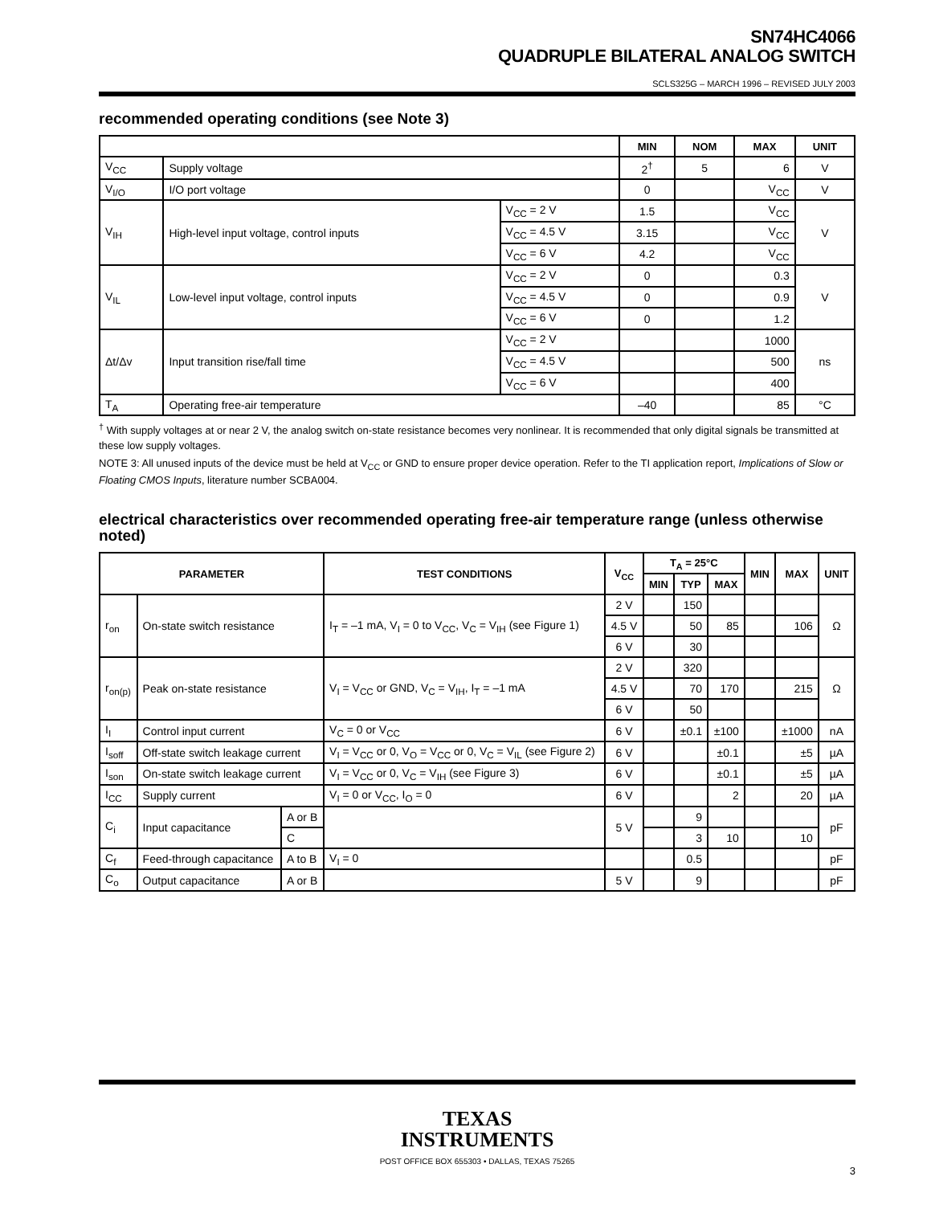SN74HC4066
QUADRUPLE BILATERAL ANALOG SWITCH
SCLS325G – MARCH 1996 – REVISED JULY 2003
recommended operating conditions (see Note 3)
| | | | MIN | NOM | MAX | UNIT |
| --- | --- | --- | --- | --- | --- | --- |
| V<sub>CC</sub> | Supply voltage | | 2<sup>†</sup> | 5 | 6 | V |
| V<sub>I/O</sub> | I/O port voltage | | 0 | | V<sub>CC</sub> | V |
| V<sub>IH</sub> | High-level input voltage, control inputs | V<sub>CC</sub> = 2 V | 1.5 | | V<sub>CC</sub> | V |
| | | V<sub>CC</sub> = 4.5 V | 3.15 | | V<sub>CC</sub> | |
| | | V<sub>CC</sub> = 6 V | 4.2 | | V<sub>CC</sub> | |
| V<sub>IL</sub> | Low-level input voltage, control inputs | V<sub>CC</sub> = 2 V | 0 | | 0.3 | V |
| | | V<sub>CC</sub> = 4.5 V | 0 | | 0.9 | |
| | | V<sub>CC</sub> = 6 V | 0 | | 1.2 | |
| Δt/Δv | Input transition rise/fall time | V<sub>CC</sub> = 2 V | | | 1000 | ns |
| | | V<sub>CC</sub> = 4.5 V | | | 500 | |
| | | V<sub>CC</sub> = 6 V | | | 400 | |
| T<sub>A</sub> | Operating free-air temperature | | –40 | | 85 | °C |
<sup>†</sup> With supply voltages at or near 2 V, the analog switch on-state resistance becomes very nonlinear. It is recommended that only digital signals be transmitted at these low supply voltages.
NOTE 3: All unused inputs of the device must be held at V<sub>CC</sub> or GND to ensure proper device operation. Refer to the TI application report, Implications of Slow or Floating CMOS Inputs, literature number SCBA004.
electrical characteristics over recommended operating free-air temperature range (unless otherwise noted)
| PARAMETER | | | TEST CONDITIONS | V<sub>CC</sub> | T<sub>A</sub> = 25°C | | | MIN | MAX | UNIT |
| --- | --- | --- | --- | --- | --- | --- | --- | --- | --- | --- |
| | | | | | MIN | TYP | MAX | | | |
| r<sub>on</sub> | On-state switch resistance | | I<sub>T</sub> = –1 mA, V<sub>I</sub> = 0 to V<sub>CC</sub>, V<sub>C</sub> = V<sub>IH</sub> (see Figure 1) | 2 V | | 150 | | | | Ω |
| | | | | 4.5 V | | 50 | 85 | | 106 | |
| | | | | 6 V | | 30 | | | | |
| r<sub>on(p)</sub> | Peak on-state resistance | | V<sub>I</sub> = V<sub>CC</sub> or GND, V<sub>C</sub> = V<sub>IH</sub>, I<sub>T</sub> = –1 mA | 2 V | | 320 | | | | Ω |
| | | | | 4.5 V | | 70 | 170 | | 215 | |
| | | | | 6 V | | 50 | | | | |
| I<sub>I</sub> | Control input current | | V<sub>C</sub> = 0 or V<sub>CC</sub> | 6 V | | ±0.1 | ±100 | | ±1000 | nA |
| I<sub>soff</sub> | Off-state switch leakage current | | V<sub>I</sub> = V<sub>CC</sub> or 0, V<sub>O</sub> = V<sub>CC</sub> or 0, V<sub>C</sub> = V<sub>IL</sub> (see Figure 2) | 6 V | | | ±0.1 | | ±5 | µA |
| I<sub>son</sub> | On-state switch leakage current | | V<sub>I</sub> = V<sub>CC</sub> or 0, V<sub>C</sub> = V<sub>IH</sub> (see Figure 3) | 6 V | | | ±0.1 | | ±5 | µA |
| I<sub>CC</sub> | Supply current | | V<sub>I</sub> = 0 or V<sub>CC</sub>, I<sub>O</sub> = 0 | 6 V | | | 2 | | 20 | µA |
| C<sub>i</sub> | Input capacitance | A or B | | 5 V | | 9 | | | | pF |
| | | C | | | | 3 | 10 | | 10 | |
| C<sub>f</sub> | Feed-through capacitance | A to B | V<sub>I</sub> = 0 | | | 0.5 | | | | pF |
| C<sub>o</sub> | Output capacitance | A or B | | 5 V | | 9 | | | | pF |
TEXAS
INSTRUMENTS
POST OFFICE BOX 655303 • DALLAS, TEXAS 75265
3